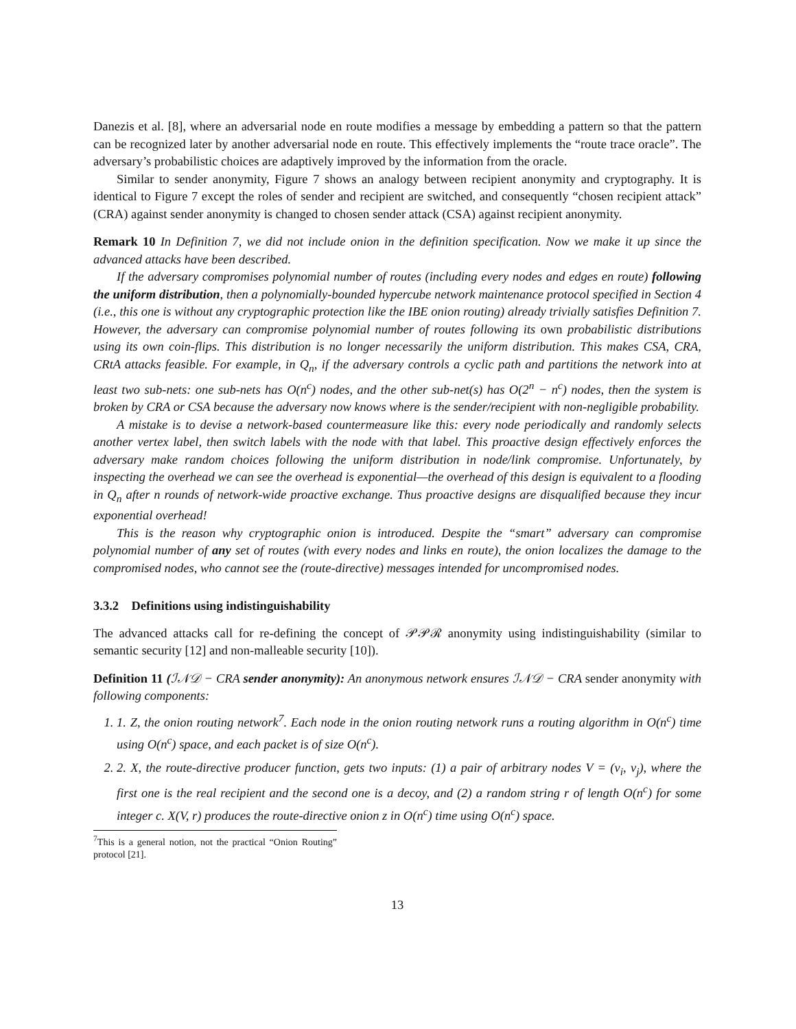Danezis et al. [8], where an adversarial node en route modifies a message by embedding a pattern so that the pattern can be recognized later by another adversarial node en route. This effectively implements the “route trace oracle”. The adversary’s probabilistic choices are adaptively improved by the information from the oracle.
Similar to sender anonymity, Figure 7 shows an analogy between recipient anonymity and cryptography. It is identical to Figure 7 except the roles of sender and recipient are switched, and consequently “chosen recipient attack” (CRA) against sender anonymity is changed to chosen sender attack (CSA) against recipient anonymity.
Remark 10 In Definition 7, we did not include onion in the definition specification. Now we make it up since the advanced attacks have been described.
If the adversary compromises polynomial number of routes (including every nodes and edges en route) following the uniform distribution, then a polynomially-bounded hypercube network maintenance protocol specified in Section 4 (i.e., this one is without any cryptographic protection like the IBE onion routing) already trivially satisfies Definition 7. However, the adversary can compromise polynomial number of routes following its own probabilistic distributions using its own coin-flips. This distribution is no longer necessarily the uniform distribution. This makes CSA, CRA, CRtA attacks feasible. For example, in Q<sub>n</sub>, if the adversary controls a cyclic path and partitions the network into at least two sub-nets: one sub-nets has O(n<sup>c</sup>) nodes, and the other sub-net(s) has O(2<sup>n</sup> − n<sup>c</sup>) nodes, then the system is broken by CRA or CSA because the adversary now knows where is the sender/recipient with non-negligible probability.
A mistake is to devise a network-based countermeasure like this: every node periodically and randomly selects another vertex label, then switch labels with the node with that label. This proactive design effectively enforces the adversary make random choices following the uniform distribution in node/link compromise. Unfortunately, by inspecting the overhead we can see the overhead is exponential—the overhead of this design is equivalent to a flooding in Q<sub>n</sub> after n rounds of network-wide proactive exchange. Thus proactive designs are disqualified because they incur exponential overhead!
This is the reason why cryptographic onion is introduced. Despite the “smart” adversary can compromise polynomial number of any set of routes (with every nodes and links en route), the onion localizes the damage to the compromised nodes, who cannot see the (route-directive) messages intended for uncompromised nodes.
3.3.2 Definitions using indistinguishability
The advanced attacks call for re-defining the concept of 𝒫𝒫ℛ anonymity using indistinguishability (similar to semantic security [12] and non-malleable security [10]).
Definition 11 (ℐ𝒩𝒟 − CRA sender anonymity): An anonymous network ensures ℐ𝒩𝒟 − CRA sender anonymity with following components:
1. 1. Z, the onion routing network<sup>7</sup>. Each node in the onion routing network runs a routing algorithm in O(n<sup>c</sup>) time using O(n<sup>c</sup>) space, and each packet is of size O(n<sup>c</sup>).
2. 2. X, the route-directive producer function, gets two inputs: (1) a pair of arbitrary nodes V = (v<sub>i</sub>, v<sub>j</sub>), where the first one is the real recipient and the second one is a decoy, and (2) a random string r of length O(n<sup>c</sup>) for some integer c. X(V, r) produces the route-directive onion z in O(n<sup>c</sup>) time using O(n<sup>c</sup>) space.
<sup>7</sup> This is a general notion, not the practical “Onion Routing” protocol [21].
13